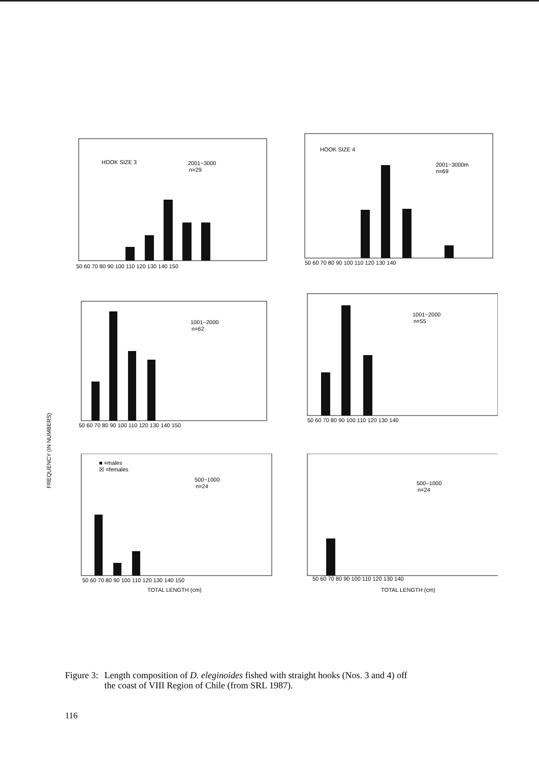FREQUENCY (IN NUMBERS)
HOOK SIZE 3
2001−3000
n=29
50 60 70 80 90 100 110 120 130 140 150
HOOK SIZE 4
2001−3000m
n=69
50 60 70 80 90 100 110 120 130 140
1001−2000
n=62
50 60 70 80 90 100 110 120 130 140 150
1001−2000
n=55
50 60 70 80 90 100 110 120 130 140
■ =males
☒ =females
500−1000
n=24
50 60 70 80 90 100 110 120 130 140 150
TOTAL LENGTH (cm)
500−1000
n=24
50 60 70 80 90 100 110 120 130 140
TOTAL LENGTH (cm)
Figure 3: Length composition of D. eleginoides fished with straight hooks (Nos. 3 and 4) off
the coast of VIII Region of Chile (from SRL 1987).
116